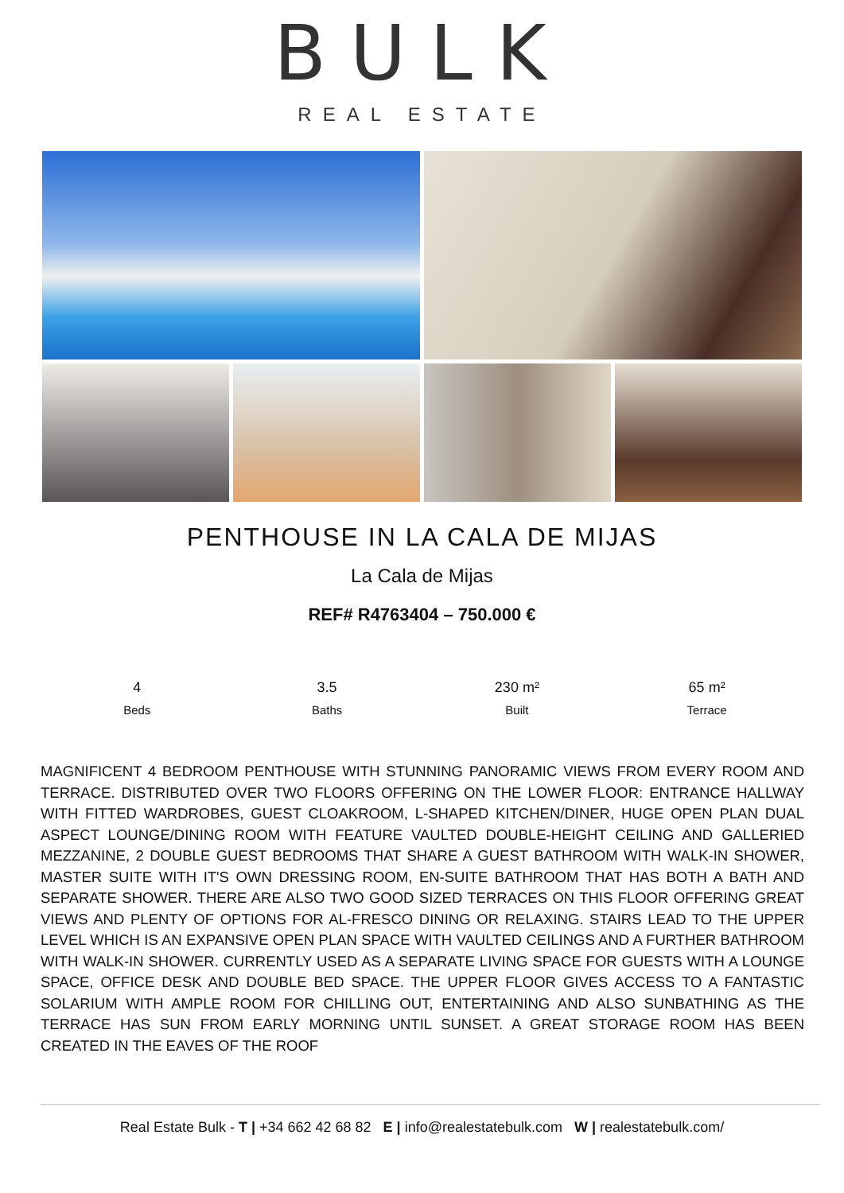BULK
REAL ESTATE
PENTHOUSE IN LA CALA DE MIJAS
La Cala de Mijas
REF# R4763404 – 750.000 €
4
Beds
3.5
Baths
230 m²
Built
65 m²
Terrace
MAGNIFICENT 4 BEDROOM PENTHOUSE WITH STUNNING PANORAMIC VIEWS FROM EVERY ROOM AND TERRACE. DISTRIBUTED OVER TWO FLOORS OFFERING ON THE LOWER FLOOR: ENTRANCE HALLWAY WITH FITTED WARDROBES, GUEST CLOAKROOM, L-SHAPED KITCHEN/DINER, HUGE OPEN PLAN DUAL ASPECT LOUNGE/DINING ROOM WITH FEATURE VAULTED DOUBLE-HEIGHT CEILING AND GALLERIED MEZZANINE, 2 DOUBLE GUEST BEDROOMS THAT SHARE A GUEST BATHROOM WITH WALK-IN SHOWER, MASTER SUITE WITH IT'S OWN DRESSING ROOM, EN-SUITE BATHROOM THAT HAS BOTH A BATH AND SEPARATE SHOWER. THERE ARE ALSO TWO GOOD SIZED TERRACES ON THIS FLOOR OFFERING GREAT VIEWS AND PLENTY OF OPTIONS FOR AL-FRESCO DINING OR RELAXING. STAIRS LEAD TO THE UPPER LEVEL WHICH IS AN EXPANSIVE OPEN PLAN SPACE WITH VAULTED CEILINGS AND A FURTHER BATHROOM WITH WALK-IN SHOWER. CURRENTLY USED AS A SEPARATE LIVING SPACE FOR GUESTS WITH A LOUNGE SPACE, OFFICE DESK AND DOUBLE BED SPACE. THE UPPER FLOOR GIVES ACCESS TO A FANTASTIC SOLARIUM WITH AMPLE ROOM FOR CHILLING OUT, ENTERTAINING AND ALSO SUNBATHING AS THE TERRACE HAS SUN FROM EARLY MORNING UNTIL SUNSET. A GREAT STORAGE ROOM HAS BEEN CREATED IN THE EAVES OF THE ROOF
Real Estate Bulk - T | +34 662 42 68 82 E | info@realestatebulk.com W | realestatebulk.com/